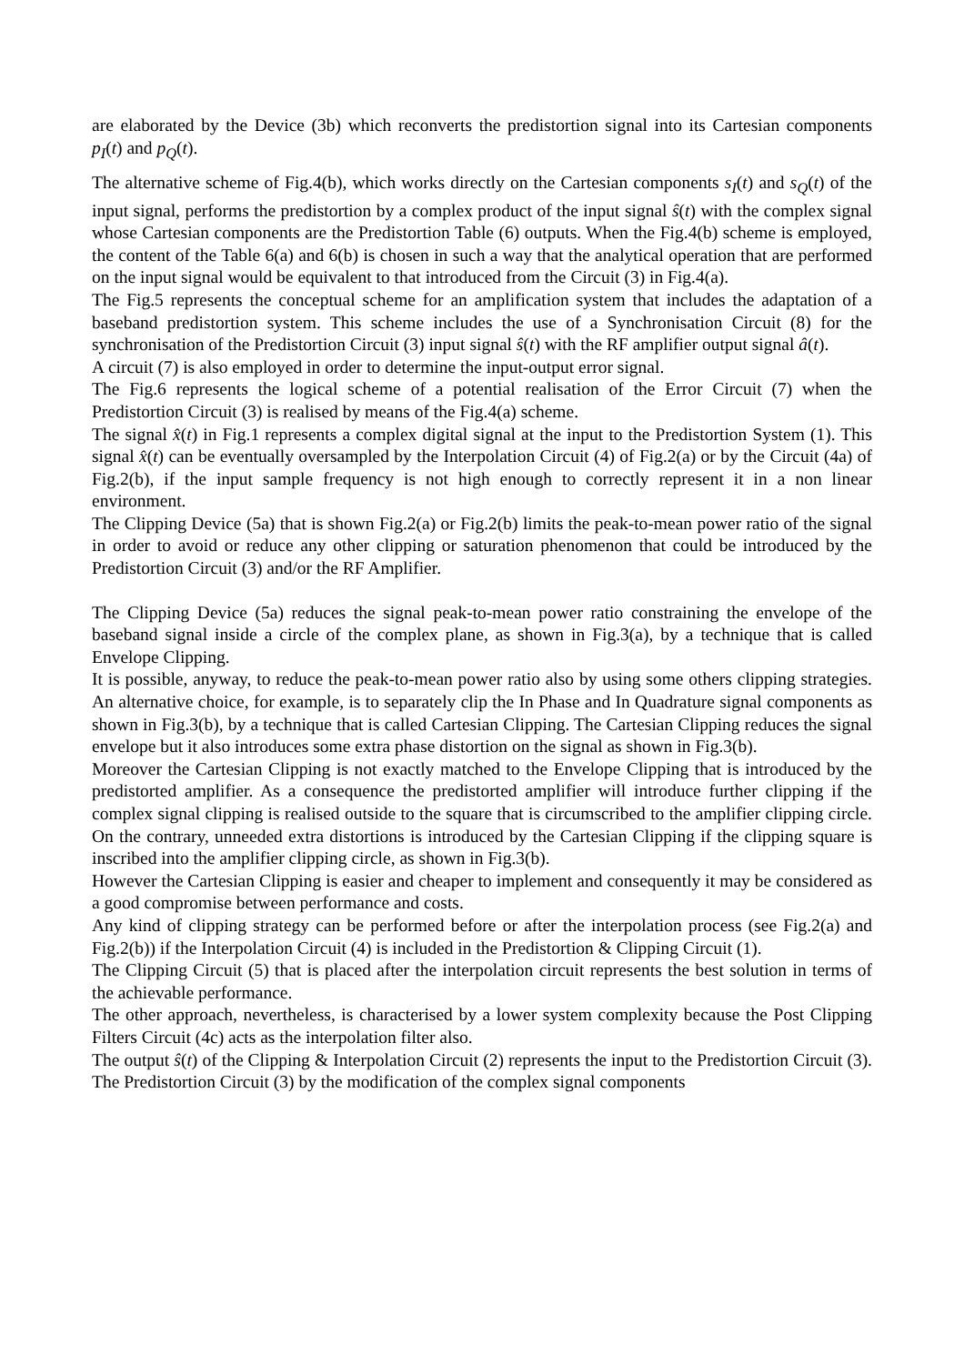are elaborated by the Device (3b) which reconverts the predistortion signal into its Cartesian components p<sub>I</sub>(t) and p<sub>Q</sub>(t).
The alternative scheme of Fig.4(b), which works directly on the Cartesian components s<sub>I</sub>(t) and s<sub>Q</sub>(t) of the input signal, performs the predistortion by a complex product of the input signal ŝ(t) with the complex signal whose Cartesian components are the Predistortion Table (6) outputs. When the Fig.4(b) scheme is employed, the content of the Table 6(a) and 6(b) is chosen in such a way that the analytical operation that are performed on the input signal would be equivalent to that introduced from the Circuit (3) in Fig.4(a).
The Fig.5 represents the conceptual scheme for an amplification system that includes the adaptation of a baseband predistortion system. This scheme includes the use of a Synchronisation Circuit (8) for the synchronisation of the Predistortion Circuit (3) input signal ŝ(t) with the RF amplifier output signal â(t).
A circuit (7) is also employed in order to determine the input-output error signal.
The Fig.6 represents the logical scheme of a potential realisation of the Error Circuit (7) when the Predistortion Circuit (3) is realised by means of the Fig.4(a) scheme.
The signal x̂(t) in Fig.1 represents a complex digital signal at the input to the Predistortion System (1). This signal x̂(t) can be eventually oversampled by the Interpolation Circuit (4) of Fig.2(a) or by the Circuit (4a) of Fig.2(b), if the input sample frequency is not high enough to correctly represent it in a non linear environment.
The Clipping Device (5a) that is shown Fig.2(a) or Fig.2(b) limits the peak-to-mean power ratio of the signal in order to avoid or reduce any other clipping or saturation phenomenon that could be introduced by the Predistortion Circuit (3) and/or the RF Amplifier.
The Clipping Device (5a) reduces the signal peak-to-mean power ratio constraining the envelope of the baseband signal inside a circle of the complex plane, as shown in Fig.3(a), by a technique that is called Envelope Clipping.
It is possible, anyway, to reduce the peak-to-mean power ratio also by using some others clipping strategies. An alternative choice, for example, is to separately clip the In Phase and In Quadrature signal components as shown in Fig.3(b), by a technique that is called Cartesian Clipping. The Cartesian Clipping reduces the signal envelope but it also introduces some extra phase distortion on the signal as shown in Fig.3(b).
Moreover the Cartesian Clipping is not exactly matched to the Envelope Clipping that is introduced by the predistorted amplifier. As a consequence the predistorted amplifier will introduce further clipping if the complex signal clipping is realised outside to the square that is circumscribed to the amplifier clipping circle. On the contrary, unneeded extra distortions is introduced by the Cartesian Clipping if the clipping square is inscribed into the amplifier clipping circle, as shown in Fig.3(b).
However the Cartesian Clipping is easier and cheaper to implement and consequently it may be considered as a good compromise between performance and costs.
Any kind of clipping strategy can be performed before or after the interpolation process (see Fig.2(a) and Fig.2(b)) if the Interpolation Circuit (4) is included in the Predistortion & Clipping Circuit (1).
The Clipping Circuit (5) that is placed after the interpolation circuit represents the best solution in terms of the achievable performance.
The other approach, nevertheless, is characterised by a lower system complexity because the Post Clipping Filters Circuit (4c) acts as the interpolation filter also.
The output ŝ(t) of the Clipping & Interpolation Circuit (2) represents the input to the Predistortion Circuit (3). The Predistortion Circuit (3) by the modification of the complex signal components